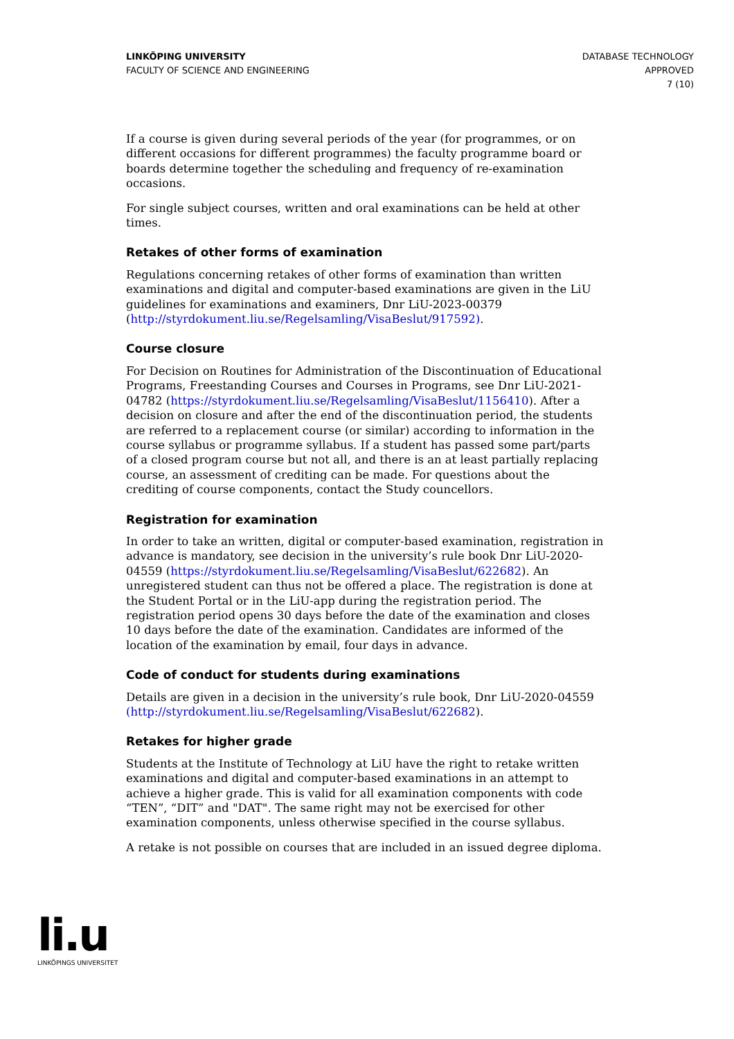LINKÖPING UNIVERSITY
FACULTY OF SCIENCE AND ENGINEERING
DATABASE TECHNOLOGY
APPROVED
7 (10)
If a course is given during several periods of the year (for programmes, or on different occasions for different programmes) the faculty programme board or boards determine together the scheduling and frequency of re-examination occasions.
For single subject courses, written and oral examinations can be held at other times.
Retakes of other forms of examination
Regulations concerning retakes of other forms of examination than written examinations and digital and computer-based examinations are given in the LiU guidelines for examinations and examiners, Dnr LiU-2023-00379 (http://styrdokument.liu.se/Regelsamling/VisaBeslut/917592).
Course closure
For Decision on Routines for Administration of the Discontinuation of Educational Programs, Freestanding Courses and Courses in Programs, see Dnr LiU-2021-04782 (https://styrdokument.liu.se/Regelsamling/VisaBeslut/1156410). After a decision on closure and after the end of the discontinuation period, the students are referred to a replacement course (or similar) according to information in the course syllabus or programme syllabus. If a student has passed some part/parts of a closed program course but not all, and there is an at least partially replacing course, an assessment of crediting can be made. For questions about the crediting of course components, contact the Study councellors.
Registration for examination
In order to take an written, digital or computer-based examination, registration in advance is mandatory, see decision in the university’s rule book Dnr LiU-2020-04559 (https://styrdokument.liu.se/Regelsamling/VisaBeslut/622682). An unregistered student can thus not be offered a place. The registration is done at the Student Portal or in the LiU-app during the registration period. The registration period opens 30 days before the date of the examination and closes 10 days before the date of the examination. Candidates are informed of the location of the examination by email, four days in advance.
Code of conduct for students during examinations
Details are given in a decision in the university’s rule book, Dnr LiU-2020-04559 (http://styrdokument.liu.se/Regelsamling/VisaBeslut/622682).
Retakes for higher grade
Students at the Institute of Technology at LiU have the right to retake written examinations and digital and computer-based examinations in an attempt to achieve a higher grade. This is valid for all examination components with code “TEN”, “DIT” and "DAT". The same right may not be exercised for other examination components, unless otherwise specified in the course syllabus.
A retake is not possible on courses that are included in an issued degree diploma.
li.u
LINKÖPINGS UNIVERSITET